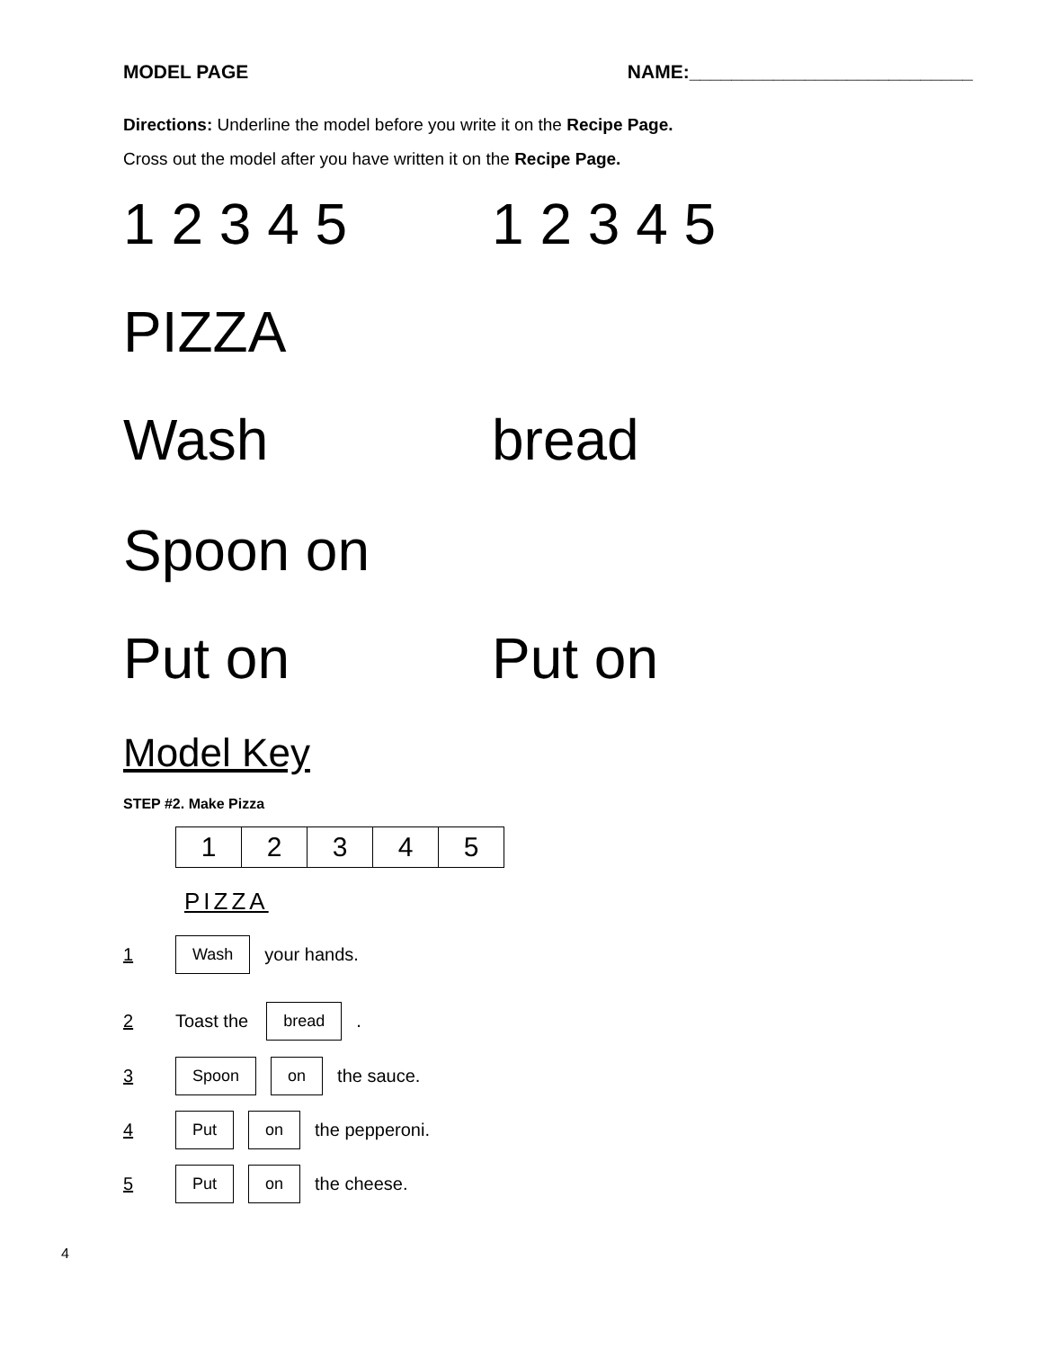MODEL PAGE NAME:___________________________
Directions: Underline the model before you write it on the Recipe Page.
Cross out the model after you have written it on the Recipe Page.
1 2 3 4 5 1 2 3 4 5
PIZZA
Wash bread
Spoon on
Put on Put on
Model Key
STEP #2. Make Pizza
| 1 | 2 | 3 | 4 | 5 |
PIZZA
1 Wash your hands.
2 Toast the bread.
3 Spoon on the sauce.
4 Put on the pepperoni.
5 Put on the cheese.
4